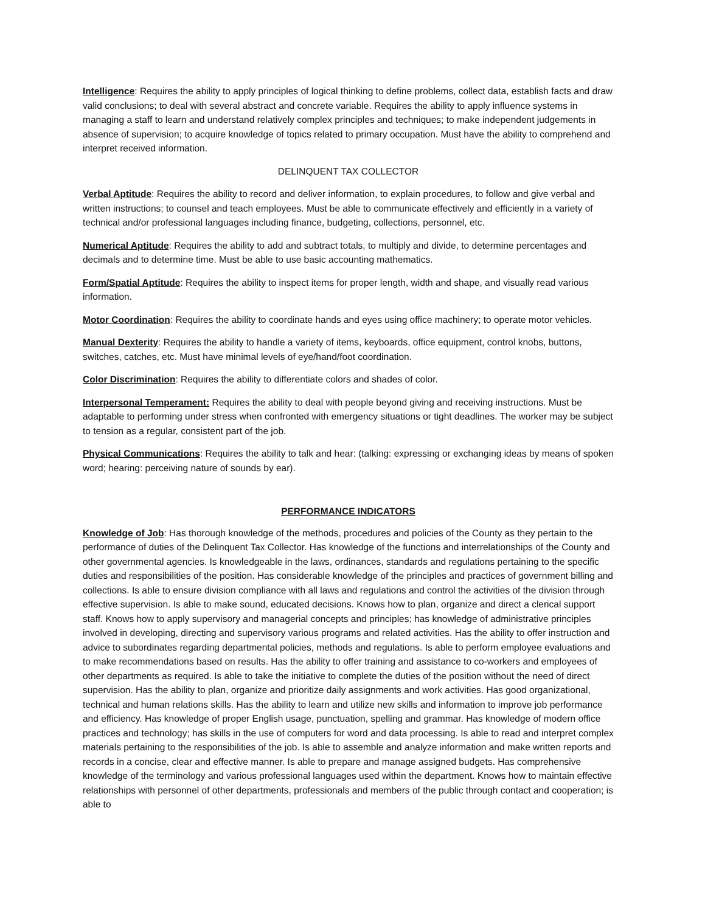Intelligence: Requires the ability to apply principles of logical thinking to define problems, collect data, establish facts and draw valid conclusions; to deal with several abstract and concrete variable. Requires the ability to apply influence systems in managing a staff to learn and understand relatively complex principles and techniques; to make independent judgements in absence of supervision; to acquire knowledge of topics related to primary occupation. Must have the ability to comprehend and interpret received information.
DELINQUENT TAX COLLECTOR
Verbal Aptitude: Requires the ability to record and deliver information, to explain procedures, to follow and give verbal and written instructions; to counsel and teach employees. Must be able to communicate effectively and efficiently in a variety of technical and/or professional languages including finance, budgeting, collections, personnel, etc.
Numerical Aptitude: Requires the ability to add and subtract totals, to multiply and divide, to determine percentages and decimals and to determine time. Must be able to use basic accounting mathematics.
Form/Spatial Aptitude: Requires the ability to inspect items for proper length, width and shape, and visually read various information.
Motor Coordination: Requires the ability to coordinate hands and eyes using office machinery; to operate motor vehicles.
Manual Dexterity: Requires the ability to handle a variety of items, keyboards, office equipment, control knobs, buttons, switches, catches, etc. Must have minimal levels of eye/hand/foot coordination.
Color Discrimination: Requires the ability to differentiate colors and shades of color.
Interpersonal Temperament: Requires the ability to deal with people beyond giving and receiving instructions. Must be adaptable to performing under stress when confronted with emergency situations or tight deadlines. The worker may be subject to tension as a regular, consistent part of the job.
Physical Communications: Requires the ability to talk and hear: (talking: expressing or exchanging ideas by means of spoken word; hearing: perceiving nature of sounds by ear).
PERFORMANCE INDICATORS
Knowledge of Job: Has thorough knowledge of the methods, procedures and policies of the County as they pertain to the performance of duties of the Delinquent Tax Collector. Has knowledge of the functions and interrelationships of the County and other governmental agencies. Is knowledgeable in the laws, ordinances, standards and regulations pertaining to the specific duties and responsibilities of the position. Has considerable knowledge of the principles and practices of government billing and collections. Is able to ensure division compliance with all laws and regulations and control the activities of the division through effective supervision. Is able to make sound, educated decisions. Knows how to plan, organize and direct a clerical support staff. Knows how to apply supervisory and managerial concepts and principles; has knowledge of administrative principles involved in developing, directing and supervisory various programs and related activities. Has the ability to offer instruction and advice to subordinates regarding departmental policies, methods and regulations. Is able to perform employee evaluations and to make recommendations based on results. Has the ability to offer training and assistance to co-workers and employees of other departments as required. Is able to take the initiative to complete the duties of the position without the need of direct supervision. Has the ability to plan, organize and prioritize daily assignments and work activities. Has good organizational, technical and human relations skills. Has the ability to learn and utilize new skills and information to improve job performance and efficiency. Has knowledge of proper English usage, punctuation, spelling and grammar. Has knowledge of modern office practices and technology; has skills in the use of computers for word and data processing. Is able to read and interpret complex materials pertaining to the responsibilities of the job. Is able to assemble and analyze information and make written reports and records in a concise, clear and effective manner. Is able to prepare and manage assigned budgets. Has comprehensive knowledge of the terminology and various professional languages used within the department. Knows how to maintain effective relationships with personnel of other departments, professionals and members of the public through contact and cooperation; is able to